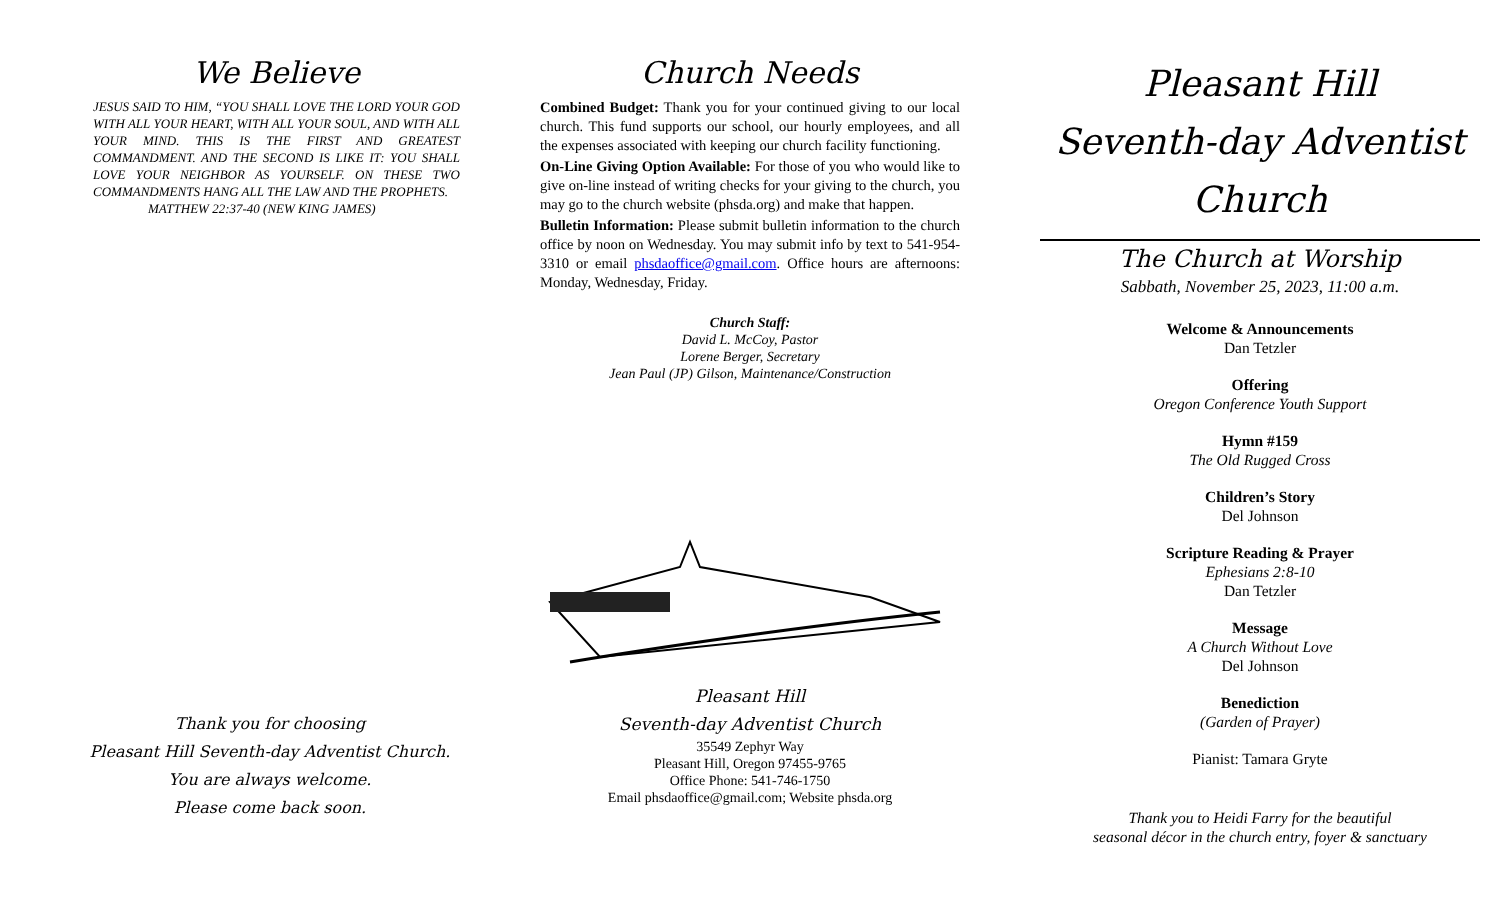We Believe
JESUS SAID TO HIM, “YOU SHALL LOVE THE LORD YOUR GOD WITH ALL YOUR HEART, WITH ALL YOUR SOUL, AND WITH ALL YOUR MIND. THIS IS THE FIRST AND GREATEST COMMANDMENT. AND THE SECOND IS LIKE IT: YOU SHALL LOVE YOUR NEIGHBOR AS YOURSELF. ON THESE TWO COMMANDMENTS HANG ALL THE LAW AND THE PROPHETS.
MATTHEW 22:37-40 (NEW KING JAMES)
Thank you for choosing
Pleasant Hill Seventh-day Adventist Church.
You are always welcome.
Please come back soon.
Church Needs
Combined Budget: Thank you for your continued giving to our local church. This fund supports our school, our hourly employees, and all the expenses associated with keeping our church facility functioning.
On-Line Giving Option Available: For those of you who would like to give on-line instead of writing checks for your giving to the church, you may go to the church website (phsda.org) and make that happen.
Bulletin Information: Please submit bulletin information to the church office by noon on Wednesday. You may submit info by text to 541-954-3310 or email phsdaoffice@gmail.com. Office hours are afternoons: Monday, Wednesday, Friday.
Church Staff:
David L. McCoy, Pastor
Lorene Berger, Secretary
Jean Paul (JP) Gilson, Maintenance/Construction
Pleasant Hill
Seventh-day Adventist Church
35549 Zephyr Way
Pleasant Hill, Oregon 97455-9765
Office Phone: 541-746-1750
Email phsdaoffice@gmail.com; Website phsda.org
Pleasant Hill
Seventh-day Adventist
Church
The Church at Worship
Sabbath, November 25, 2023, 11:00 a.m.
Welcome & Announcements
Dan Tetzler
Offering
Oregon Conference Youth Support
Hymn #159
The Old Rugged Cross
Children’s Story
Del Johnson
Scripture Reading & Prayer
Ephesians 2:8-10
Dan Tetzler
Message
A Church Without Love
Del Johnson
Benediction
(Garden of Prayer)
Pianist: Tamara Gryte
Thank you to Heidi Farry for the beautiful
seasonal décor in the church entry, foyer & sanctuary